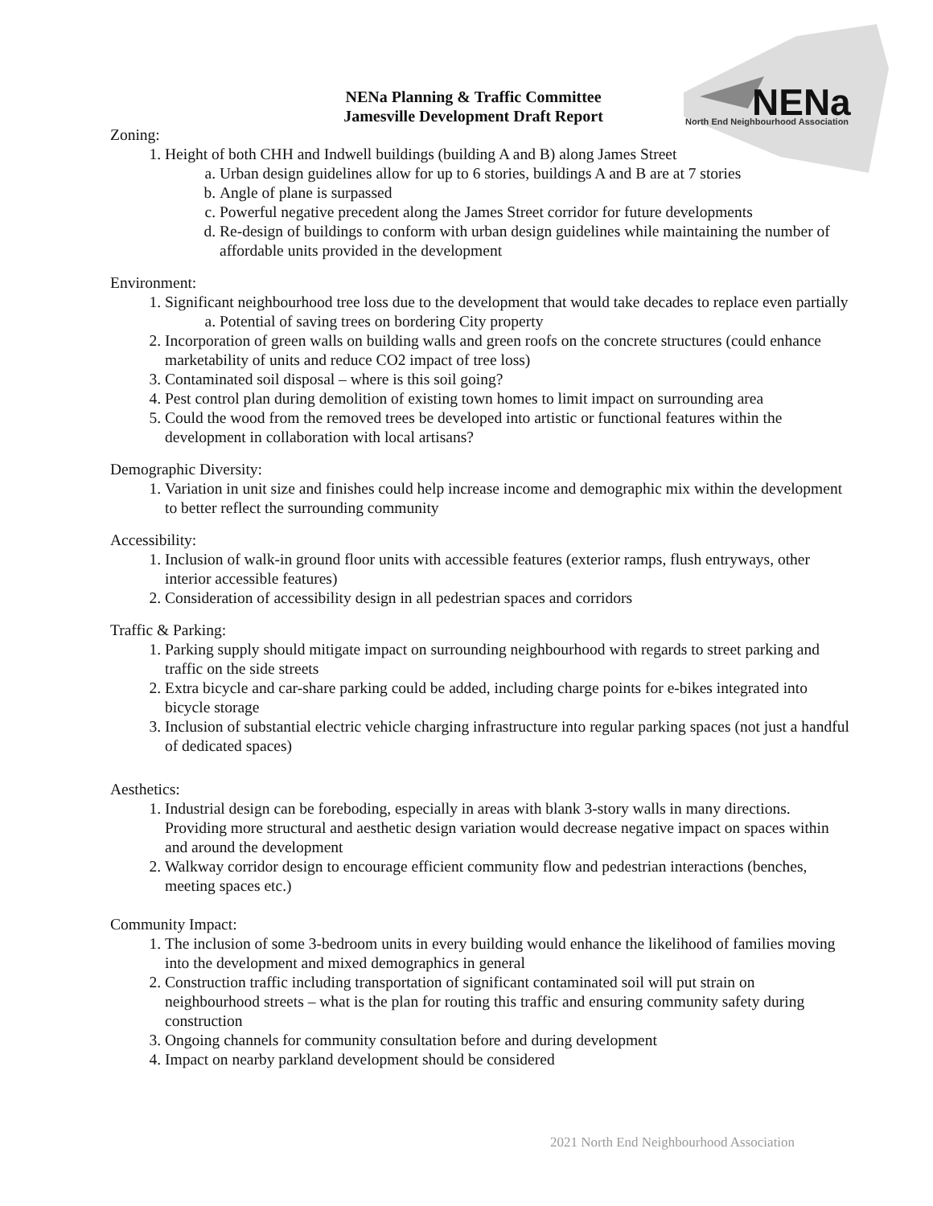NENa
North End Neighbourhood Association
NENa Planning & Traffic Committee
Jamesville Development Draft Report
Zoning:
1. Height of both CHH and Indwell buildings (building A and B) along James Street
a. Urban design guidelines allow for up to 6 stories, buildings A and B are at 7 stories
b. Angle of plane is surpassed
c. Powerful negative precedent along the James Street corridor for future developments
d. Re-design of buildings to conform with urban design guidelines while maintaining the number of affordable units provided in the development
Environment:
1. Significant neighbourhood tree loss due to the development that would take decades to replace even partially
a. Potential of saving trees on bordering City property
2. Incorporation of green walls on building walls and green roofs on the concrete structures (could enhance marketability of units and reduce CO2 impact of tree loss)
3. Contaminated soil disposal – where is this soil going?
4. Pest control plan during demolition of existing town homes to limit impact on surrounding area
5. Could the wood from the removed trees be developed into artistic or functional features within the development in collaboration with local artisans?
Demographic Diversity:
1. Variation in unit size and finishes could help increase income and demographic mix within the development to better reflect the surrounding community
Accessibility:
1. Inclusion of walk-in ground floor units with accessible features (exterior ramps, flush entryways, other interior accessible features)
2. Consideration of accessibility design in all pedestrian spaces and corridors
Traffic & Parking:
1. Parking supply should mitigate impact on surrounding neighbourhood with regards to street parking and traffic on the side streets
2. Extra bicycle and car-share parking could be added, including charge points for e-bikes integrated into bicycle storage
3. Inclusion of substantial electric vehicle charging infrastructure into regular parking spaces (not just a handful of dedicated spaces)
Aesthetics:
1. Industrial design can be foreboding, especially in areas with blank 3-story walls in many directions. Providing more structural and aesthetic design variation would decrease negative impact on spaces within and around the development
2. Walkway corridor design to encourage efficient community flow and pedestrian interactions (benches, meeting spaces etc.)
Community Impact:
1. The inclusion of some 3-bedroom units in every building would enhance the likelihood of families moving into the development and mixed demographics in general
2. Construction traffic including transportation of significant contaminated soil will put strain on neighbourhood streets – what is the plan for routing this traffic and ensuring community safety during construction
3. Ongoing channels for community consultation before and during development
4. Impact on nearby parkland development should be considered
2021 North End Neighbourhood Association